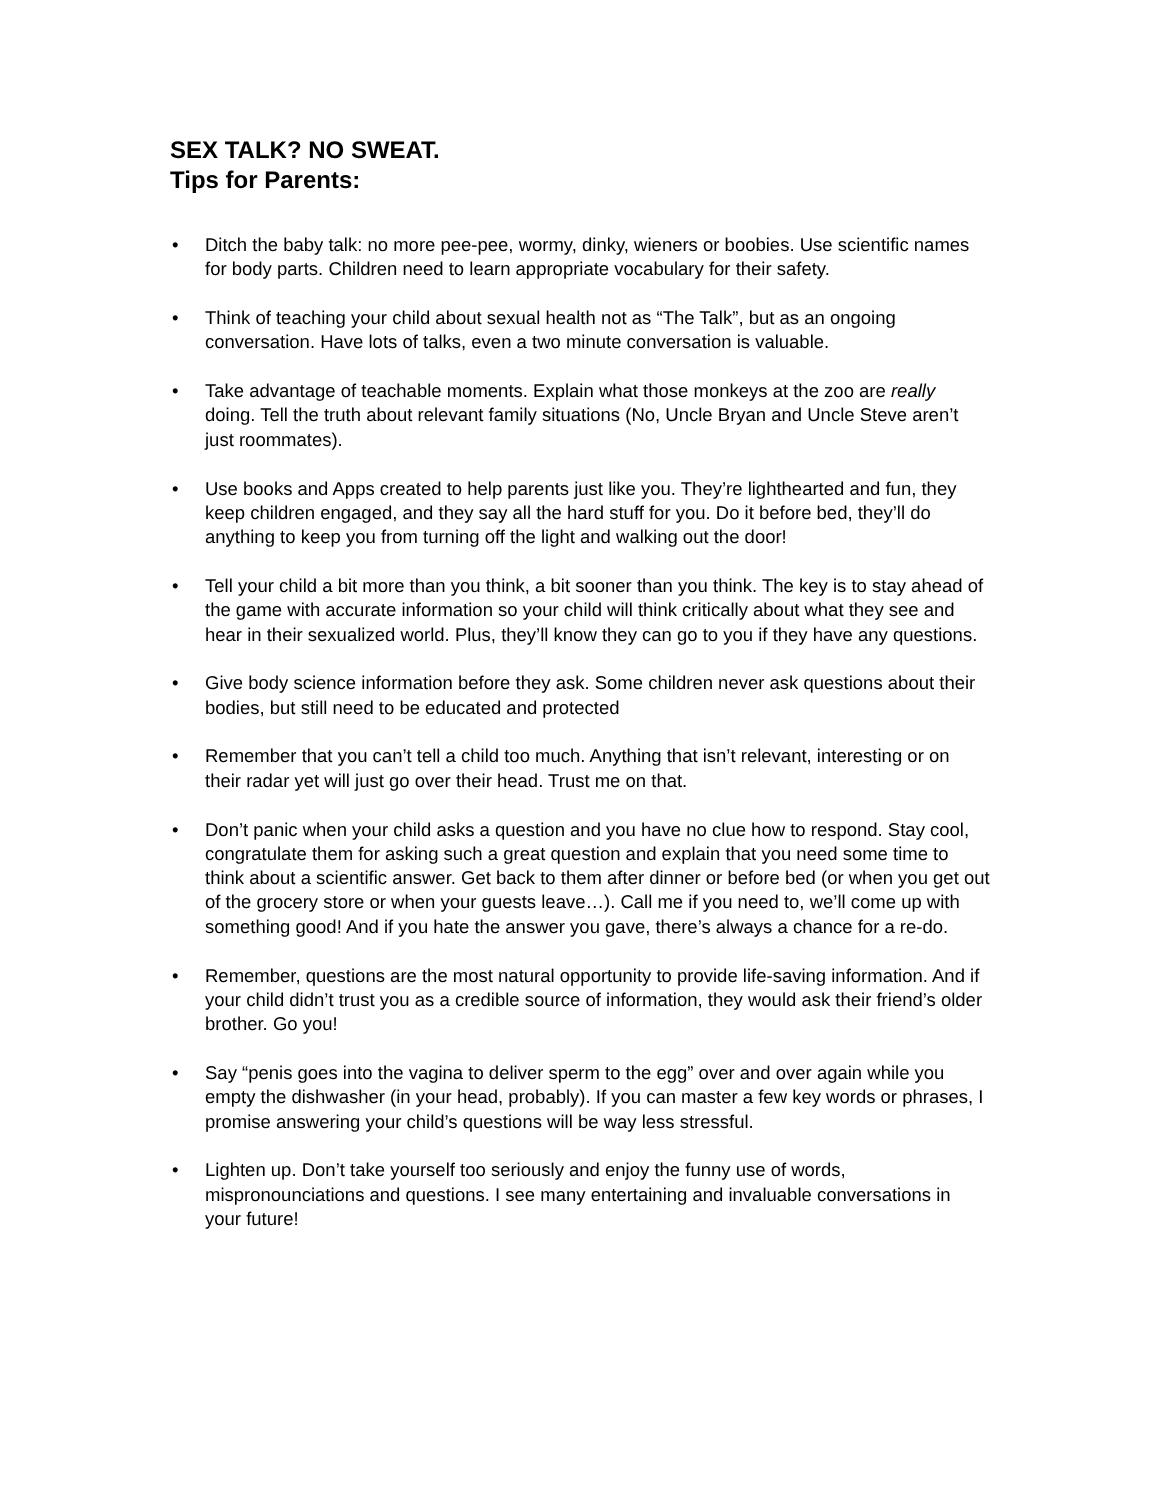SEX TALK? NO SWEAT.
Tips for Parents:
• Ditch the baby talk: no more pee-pee, wormy, dinky, wieners or boobies. Use scientific names for body parts. Children need to learn appropriate vocabulary for their safety.
• Think of teaching your child about sexual health not as “The Talk”, but as an ongoing conversation. Have lots of talks, even a two minute conversation is valuable.
• Take advantage of teachable moments. Explain what those monkeys at the zoo are really doing. Tell the truth about relevant family situations (No, Uncle Bryan and Uncle Steve aren’t just roommates).
• Use books and Apps created to help parents just like you. They’re lighthearted and fun, they keep children engaged, and they say all the hard stuff for you. Do it before bed, they’ll do anything to keep you from turning off the light and walking out the door!
• Tell your child a bit more than you think, a bit sooner than you think. The key is to stay ahead of the game with accurate information so your child will think critically about what they see and hear in their sexualized world. Plus, they’ll know they can go to you if they have any questions.
• Give body science information before they ask. Some children never ask questions about their bodies, but still need to be educated and protected
• Remember that you can’t tell a child too much. Anything that isn’t relevant, interesting or on their radar yet will just go over their head. Trust me on that.
• Don’t panic when your child asks a question and you have no clue how to respond. Stay cool, congratulate them for asking such a great question and explain that you need some time to think about a scientific answer. Get back to them after dinner or before bed (or when you get out of the grocery store or when your guests leave…). Call me if you need to, we’ll come up with something good! And if you hate the answer you gave, there’s always a chance for a re-do.
• Remember, questions are the most natural opportunity to provide life-saving information. And if your child didn’t trust you as a credible source of information, they would ask their friend’s older brother. Go you!
• Say “penis goes into the vagina to deliver sperm to the egg” over and over again while you empty the dishwasher (in your head, probably). If you can master a few key words or phrases, I promise answering your child’s questions will be way less stressful.
• Lighten up. Don’t take yourself too seriously and enjoy the funny use of words, mispronounciations and questions. I see many entertaining and invaluable conversations in your future!